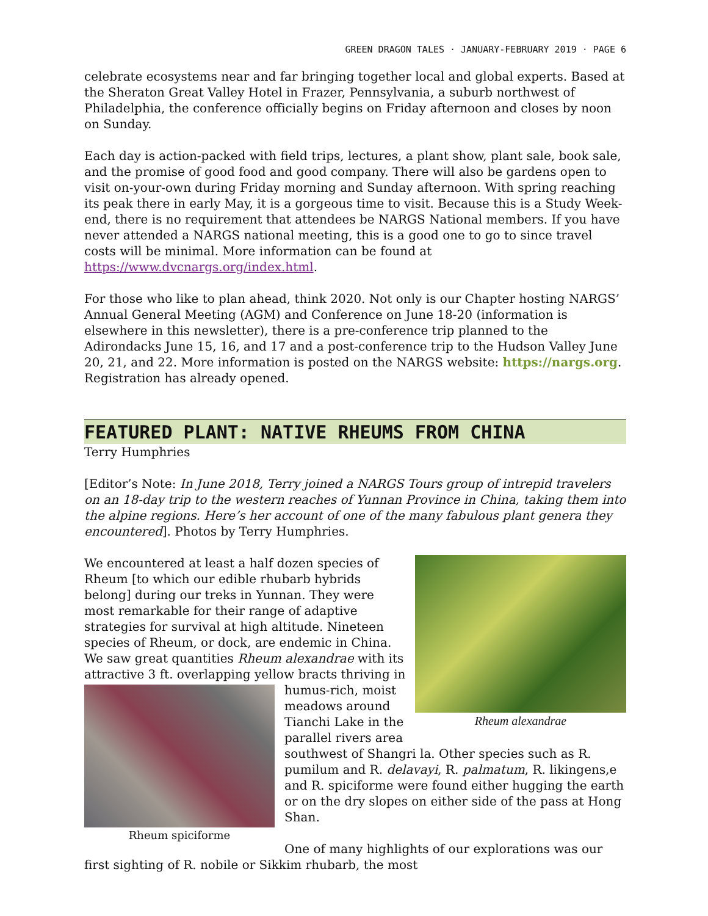GREEN DRAGON TALES · JANUARY-FEBRUARY 2019 · PAGE 6
celebrate ecosystems near and far bringing together local and global experts. Based at the Sheraton Great Valley Hotel in Frazer, Pennsylvania, a suburb northwest of Philadelphia, the conference officially begins on Friday afternoon and closes by noon on Sunday.
Each day is action-packed with field trips, lectures, a plant show, plant sale, book sale, and the promise of good food and good company. There will also be gardens open to visit on-your-own during Friday morning and Sunday afternoon. With spring reaching its peak there in early May, it is a gorgeous time to visit. Because this is a Study Week-end, there is no requirement that attendees be NARGS National members. If you have never attended a NARGS national meeting, this is a good one to go to since travel costs will be minimal. More information can be found at https://www.dvcnargs.org/index.html.
For those who like to plan ahead, think 2020. Not only is our Chapter hosting NARGS’ Annual General Meeting (AGM) and Conference on June 18-20 (information is elsewhere in this newsletter), there is a pre-conference trip planned to the Adirondacks June 15, 16, and 17 and a post-conference trip to the Hudson Valley June 20, 21, and 22. More information is posted on the NARGS website: https://nargs.org. Registration has already opened.
FEATURED PLANT: NATIVE RHEUMS FROM CHINA
Terry Humphries
[Editor’s Note: In June 2018, Terry joined a NARGS Tours group of intrepid travelers on an 18-day trip to the western reaches of Yunnan Province in China, taking them into the alpine regions. Here’s her account of one of the many fabulous plant genera they encountered]. Photos by Terry Humphries.
Rheum alexandrae
We encountered at least a half dozen species of Rheum [to which our edible rhubarb hybrids belong] during our treks in Yunnan. They were most remarkable for their range of adaptive strategies for survival at high altitude. Nineteen species of Rheum, or dock, are endemic in China. We saw great quantities Rheum alexandrae with its attractive 3 ft. overlapping yellow bracts thriving in Rheum spiciforme humus-rich, moist meadows around Tianchi Lake in the parallel rivers area southwest of Shangri la. Other species such as R. pumilum and R. delavayi, R. palmatum, R. likingens,e and R. spiciforme were found either hugging the earth or on the dry slopes on either side of the pass at Hong Shan.
One of many highlights of our explorations was our first sighting of R. nobile or Sikkim rhubarb, the most